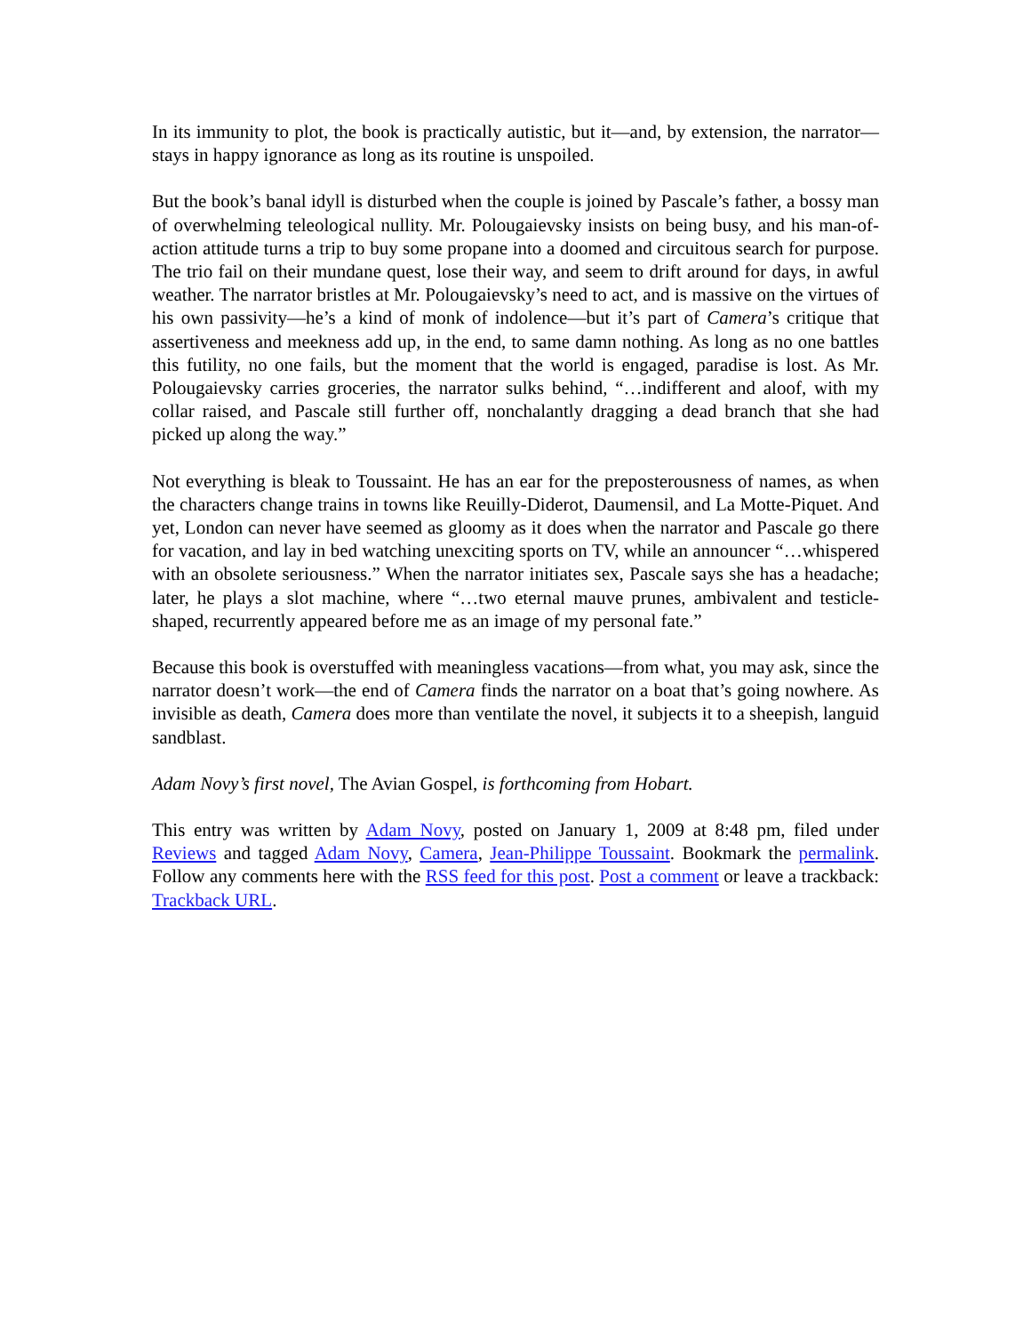In its immunity to plot, the book is practically autistic, but it—and, by extension, the narrator—stays in happy ignorance as long as its routine is unspoiled.
But the book’s banal idyll is disturbed when the couple is joined by Pascale’s father, a bossy man of overwhelming teleological nullity. Mr. Polougaievsky insists on being busy, and his man-of-action attitude turns a trip to buy some propane into a doomed and circuitous search for purpose. The trio fail on their mundane quest, lose their way, and seem to drift around for days, in awful weather. The narrator bristles at Mr. Polougaievsky’s need to act, and is massive on the virtues of his own passivity—he’s a kind of monk of indolence—but it’s part of Camera’s critique that assertiveness and meekness add up, in the end, to same damn nothing. As long as no one battles this futility, no one fails, but the moment that the world is engaged, paradise is lost. As Mr. Polougaievsky carries groceries, the narrator sulks behind, “…indifferent and aloof, with my collar raised, and Pascale still further off, nonchalantly dragging a dead branch that she had picked up along the way.”
Not everything is bleak to Toussaint. He has an ear for the preposterousness of names, as when the characters change trains in towns like Reuilly-Diderot, Daumensil, and La Motte-Piquet. And yet, London can never have seemed as gloomy as it does when the narrator and Pascale go there for vacation, and lay in bed watching unexciting sports on TV, while an announcer “…whispered with an obsolete seriousness.” When the narrator initiates sex, Pascale says she has a headache; later, he plays a slot machine, where “…two eternal mauve prunes, ambivalent and testicle-shaped, recurrently appeared before me as an image of my personal fate.”
Because this book is overstuffed with meaningless vacations—from what, you may ask, since the narrator doesn’t work—the end of Camera finds the narrator on a boat that’s going nowhere. As invisible as death, Camera does more than ventilate the novel, it subjects it to a sheepish, languid sandblast.
Adam Novy’s first novel, The Avian Gospel, is forthcoming from Hobart.
This entry was written by Adam Novy, posted on January 1, 2009 at 8:48 pm, filed under Reviews and tagged Adam Novy, Camera, Jean-Philippe Toussaint. Bookmark the permalink. Follow any comments here with the RSS feed for this post. Post a comment or leave a trackback: Trackback URL.